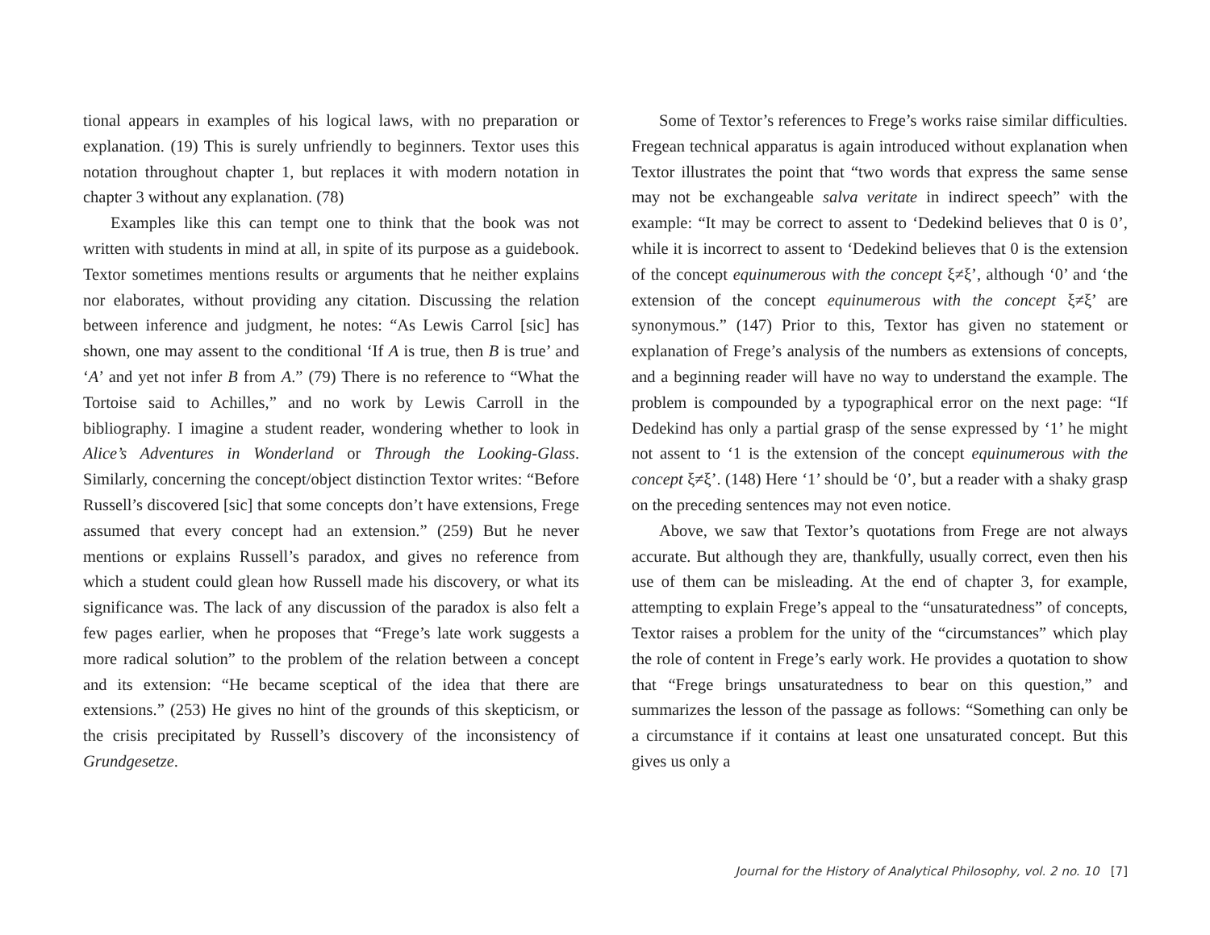tional appears in examples of his logical laws, with no preparation or explanation. (19) This is surely unfriendly to beginners. Textor uses this notation throughout chapter 1, but replaces it with modern notation in chapter 3 without any explanation. (78)
Examples like this can tempt one to think that the book was not written with students in mind at all, in spite of its purpose as a guidebook. Textor sometimes mentions results or arguments that he neither explains nor elaborates, without providing any citation. Discussing the relation between inference and judgment, he notes: “As Lewis Carrol [sic] has shown, one may assent to the conditional ‘If A is true, then B is true’ and ‘A’ and yet not infer B from A.” (79) There is no reference to “What the Tortoise said to Achilles,” and no work by Lewis Carroll in the bibliography. I imagine a student reader, wondering whether to look in Alice’s Adventures in Wonderland or Through the Looking-Glass. Similarly, concerning the concept/object distinction Textor writes: “Before Russell’s discovered [sic] that some concepts don’t have extensions, Frege assumed that every concept had an extension.” (259) But he never mentions or explains Russell’s paradox, and gives no reference from which a student could glean how Russell made his discovery, or what its significance was. The lack of any discussion of the paradox is also felt a few pages earlier, when he proposes that “Frege’s late work suggests a more radical solution” to the problem of the relation between a concept and its extension: “He became sceptical of the idea that there are extensions.” (253) He gives no hint of the grounds of this skepticism, or the crisis precipitated by Russell’s discovery of the inconsistency of Grundgesetze.
Some of Textor’s references to Frege’s works raise similar difficulties. Fregean technical apparatus is again introduced without explanation when Textor illustrates the point that “two words that express the same sense may not be exchangeable salva veritate in indirect speech” with the example: “It may be correct to assent to ‘Dedekind believes that 0 is 0’, while it is incorrect to assent to ‘Dedekind believes that 0 is the extension of the concept equinumerous with the concept ξ≠ξ’, although ‘0’ and ‘the extension of the concept equinumerous with the concept ξ≠ξ’ are synonymous.” (147) Prior to this, Textor has given no statement or explanation of Frege’s analysis of the numbers as extensions of concepts, and a beginning reader will have no way to understand the example. The problem is compounded by a typographical error on the next page: “If Dedekind has only a partial grasp of the sense expressed by ‘1’ he might not assent to ‘1 is the extension of the concept equinumerous with the concept ξ≠ξ’. (148) Here ‘1’ should be ‘0’, but a reader with a shaky grasp on the preceding sentences may not even notice.
Above, we saw that Textor’s quotations from Frege are not always accurate. But although they are, thankfully, usually correct, even then his use of them can be misleading. At the end of chapter 3, for example, attempting to explain Frege’s appeal to the “unsaturatedness” of concepts, Textor raises a problem for the unity of the “circumstances” which play the role of content in Frege’s early work. He provides a quotation to show that “Frege brings unsaturatedness to bear on this question,” and summarizes the lesson of the passage as follows: “Something can only be a circumstance if it contains at least one unsaturated concept. But this gives us only a
Journal for the History of Analytical Philosophy, vol. 2 no. 10 [7]